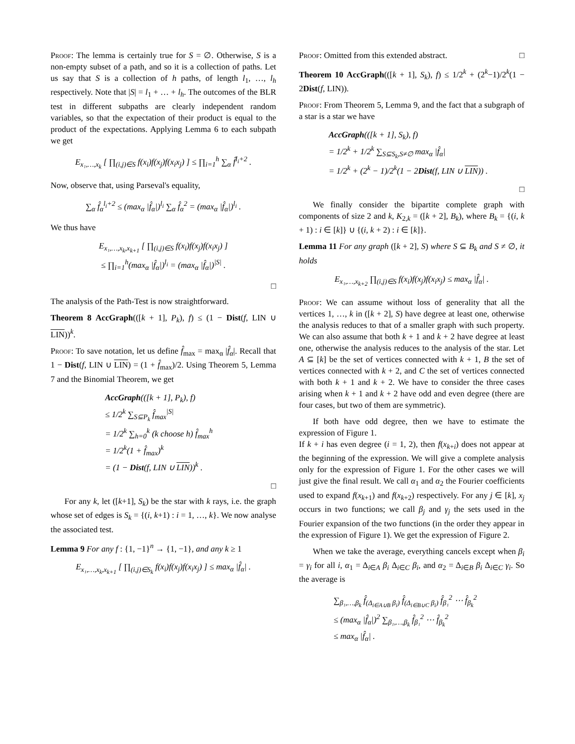Proof: The lemma is certainly true for S = ∅. Otherwise, S is a non-empty subset of a path, and so it is a collection of paths. Let us say that S is a collection of h paths, of length l<sub>1</sub>, …, l<sub>h</sub> respectively. Note that |S| = l<sub>1</sub> + … + l<sub>h</sub>. The outcomes of the BLR test in different subpaths are clearly independent random variables, so that the expectation of their product is equal to the product of the expectations. Applying Lemma 6 to each subpath we get
E<sub>x₁,…,x<sub>k</sub></sub> [ ∏<sub>(i,j)∈S</sub> f(x<sub>i</sub>)f(x<sub>j</sub>)f(x<sub>i</sub>x<sub>j</sub>) ] ≤ ∏<sub>i=1</sub><sup>h</sup> ∑<sub>α</sub> f̂<sup>l<sub>i</sub>+2</sup> .
Now, observe that, using Parseval's equality,
∑<sub>α</sub> f̂<sub>α</sub><sup>l<sub>i</sub>+2</sup> ≤ (max<sub>α</sub> |f̂<sub>α</sub>|)<sup>l<sub>i</sub></sup> ∑<sub>α</sub> f̂<sub>α</sub><sup>2</sup> = (max<sub>α</sub> |f̂<sub>α</sub>|)<sup>l<sub>i</sub></sup> .
We thus have
E<sub>x₁,…,x<sub>k</sub>,x<sub>k+1</sub></sub> [ ∏<sub>(i,j)∈S</sub> f(x<sub>i</sub>)f(x<sub>j</sub>)f(x<sub>i</sub>x<sub>j</sub>) ]
≤ ∏<sub>i=1</sub><sup>h</sup>(max<sub>α</sub> |f̂<sub>α</sub>|)<sup>l<sub>i</sub></sup> = (max<sub>α</sub> |f̂<sub>α</sub>|)<sup>|S|</sup> .
□
The analysis of the Path-Test is now straightforward.
Theorem 8 AccGraph(([k + 1], P<sub>k</sub>), f) ≤ (1 − Dist(f, LIN ∪ LIN))<sup>k</sup>.
Proof: To save notation, let us define f̂<sub>max</sub> = max<sub>α</sub> |f̂<sub>α</sub>|. Recall that 1 − Dist(f, LIN ∪ LIN) = (1 + f̂<sub>max</sub>)/2. Using Theorem 5, Lemma 7 and the Binomial Theorem, we get
AccGraph(([k + 1], P<sub>k</sub>), f)
≤ 1/2<sup>k</sup> ∑<sub>S⊆P<sub>k</sub></sub> f̂<sub>max</sub><sup>|S|</sup>
= 1/2<sup>k</sup> ∑<sub>h=0</sub><sup>k</sup> (k choose h) f̂<sub>max</sub><sup>h</sup>
= 1/2<sup>k</sup>(1 + f̂<sub>max</sub>)<sup>k</sup>
= (1 − Dist(f, LIN ∪ LIN))<sup>k</sup> .
□
For any k, let ([k+1], S<sub>k</sub>) be the star with k rays, i.e. the graph whose set of edges is S<sub>k</sub> = {(i, k+1) : i = 1, …, k}. We now analyse the associated test.
Lemma 9 For any f : {1, −1}<sup>n</sup> → {1, −1}, and any k ≥ 1
E<sub>x₁,…,x<sub>k</sub>,x<sub>k+1</sub></sub> [ ∏<sub>(i,j)∈S<sub>k</sub></sub> f(x<sub>i</sub>)f(x<sub>j</sub>)f(x<sub>i</sub>x<sub>j</sub>) ] ≤ max<sub>α</sub> |f̂<sub>α</sub>| .
Proof: Omitted from this extended abstract. □
Theorem 10 AccGraph(([k + 1], S<sub>k</sub>), f) ≤ 1/2<sup>k</sup> + (2<sup>k</sup>−1)/2<sup>k</sup>(1 − 2Dist(f, LIN)).
Proof: From Theorem 5, Lemma 9, and the fact that a subgraph of a star is a star we have
AccGraph(([k + 1], S<sub>k</sub>), f)
= 1/2<sup>k</sup> + 1/2<sup>k</sup> ∑<sub>S⊆S<sub>k</sub>,S≠∅</sub> max<sub>α</sub> |f̂<sub>α</sub>|
= 1/2<sup>k</sup> + (2<sup>k</sup> − 1)/2<sup>k</sup>(1 − 2Dist(f, LIN ∪ LIN)) .
□
We finally consider the bipartite complete graph with components of size 2 and k, K<sub>2,k</sub> = ([k + 2], B<sub>k</sub>), where B<sub>k</sub> = {(i, k + 1) : i ∈ [k]} ∪ {(i, k + 2) : i ∈ [k]}.
Lemma 11 For any graph ([k + 2], S) where S ⊆ B<sub>k</sub> and S ≠ ∅, it holds
E<sub>x₁,…,x<sub>k+2</sub></sub> ∏<sub>(i,j)∈S</sub> f(x<sub>i</sub>)f(x<sub>j</sub>)f(x<sub>i</sub>x<sub>j</sub>) ≤ max<sub>α</sub> |f̂<sub>α</sub>| .
Proof: We can assume without loss of generality that all the vertices 1, …, k in ([k + 2], S) have degree at least one, otherwise the analysis reduces to that of a smaller graph with such property. We can also assume that both k + 1 and k + 2 have degree at least one, otherwise the analysis reduces to the analysis of the star. Let A ⊆ [k] be the set of vertices connected with k + 1, B the set of vertices connected with k + 2, and C the set of vertices connected with both k + 1 and k + 2. We have to consider the three cases arising when k + 1 and k + 2 have odd and even degree (there are four cases, but two of them are symmetric).
If both have odd degree, then we have to estimate the expression of Figure 1.
If k + i has even degree (i = 1, 2), then f(x<sub>k+i</sub>) does not appear at the beginning of the expression. We will give a complete analysis only for the expression of Figure 1. For the other cases we will just give the final result. We call α<sub>1</sub> and α<sub>2</sub> the Fourier coefficients used to expand f(x<sub>k+1</sub>) and f(x<sub>k+2</sub>) respectively. For any j ∈ [k], x<sub>j</sub> occurs in two functions; we call β<sub>j</sub> and γ<sub>j</sub> the sets used in the Fourier expansion of the two functions (in the order they appear in the expression of Figure 1). We get the expression of Figure 2.
When we take the average, everything cancels except when β<sub>i</sub> = γ<sub>i</sub> for all i, α<sub>1</sub> = Δ<sub>i∈A</sub> β<sub>i</sub> Δ<sub>i∈C</sub> β<sub>i</sub>, and α<sub>2</sub> = Δ<sub>i∈B</sub> β<sub>i</sub> Δ<sub>i∈C</sub> γ<sub>i</sub>. So the average is
∑<sub>β₁,…,β<sub>k</sub></sub> f̂<sub>(Δ<sub>i∈A∪B</sub> β<sub>i</sub>)</sub> f̂<sub>(Δ<sub>i∈B∪C</sub> β<sub>i</sub>)</sub> f̂<sub>β₁</sub><sup>2</sup> ⋯ f̂<sub>β<sub>k</sub></sub><sup>2</sup>
≤ (max<sub>α</sub> |f̂<sub>α</sub>|)<sup>2</sup> ∑<sub>β₁,…,β<sub>k</sub></sub> f̂<sub>β₁</sub><sup>2</sup> ⋯ f̂<sub>β<sub>k</sub></sub><sup>2</sup>
≤ max<sub>α</sub> |f̂<sub>α</sub>| .